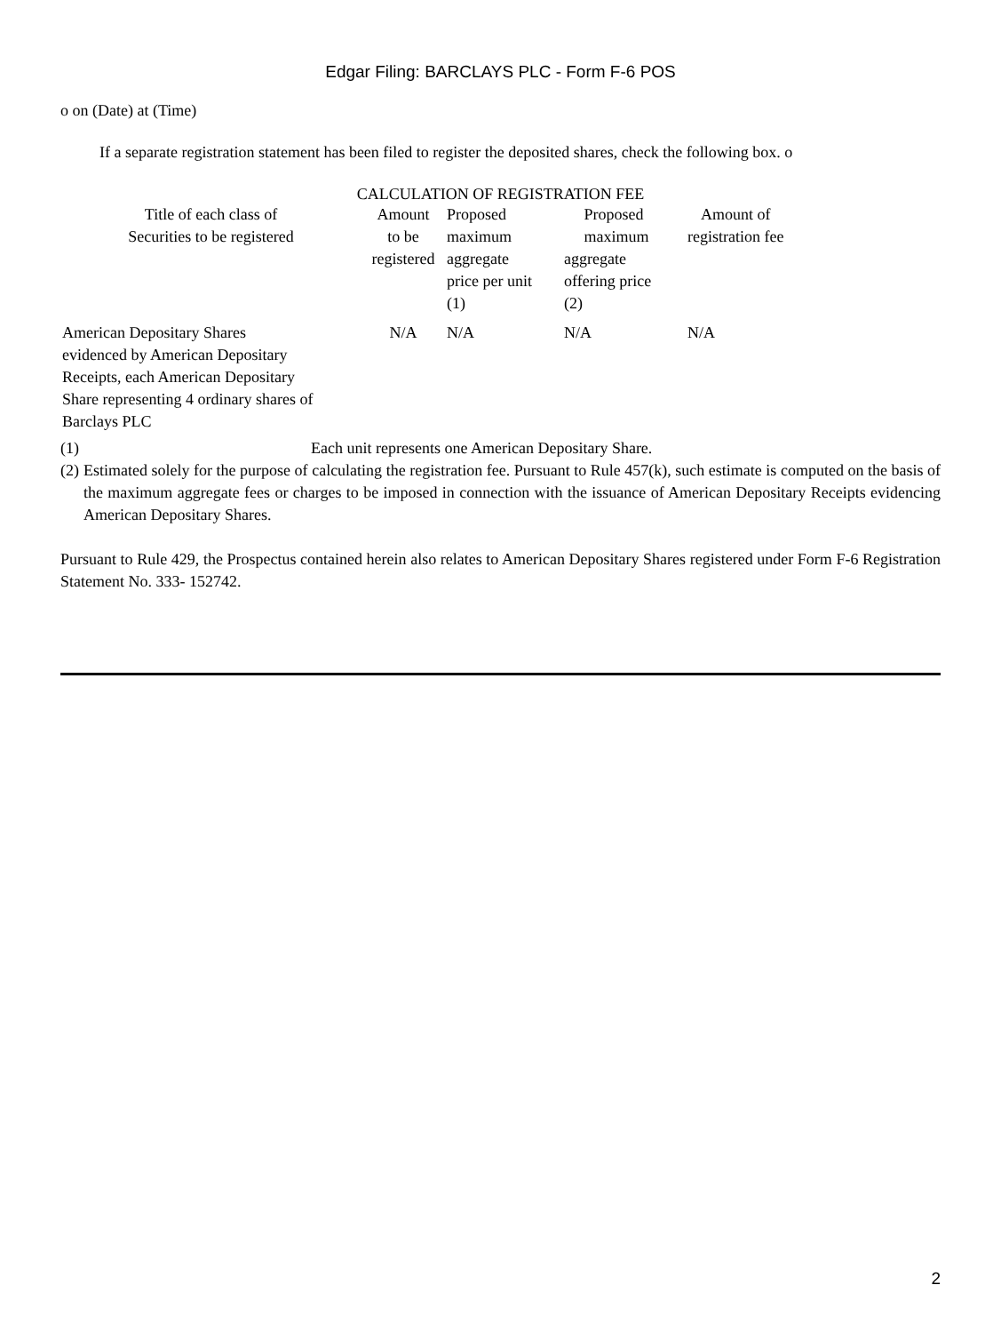Edgar Filing: BARCLAYS PLC - Form F-6 POS
o on (Date) at (Time)
If a separate registration statement has been filed to register the deposited shares, check the following box. o
CALCULATION OF REGISTRATION FEE
| Title of each class of Securities to be registered | Amount to be registered | Proposed maximum aggregate price per unit (1) | Proposed maximum aggregate offering price (2) | Amount of registration fee |
| --- | --- | --- | --- | --- |
| American Depositary Shares evidenced by American Depositary Receipts, each American Depositary Share representing 4 ordinary shares of Barclays PLC | N/A | N/A | N/A | N/A |
(1) Each unit represents one American Depositary Share.
(2) Estimated solely for the purpose of calculating the registration fee. Pursuant to Rule 457(k), such estimate is computed on the basis of the maximum aggregate fees or charges to be imposed in connection with the issuance of American Depositary Receipts evidencing American Depositary Shares.
Pursuant to Rule 429, the Prospectus contained herein also relates to American Depositary Shares registered under Form F-6 Registration Statement No. 333- 152742.
2